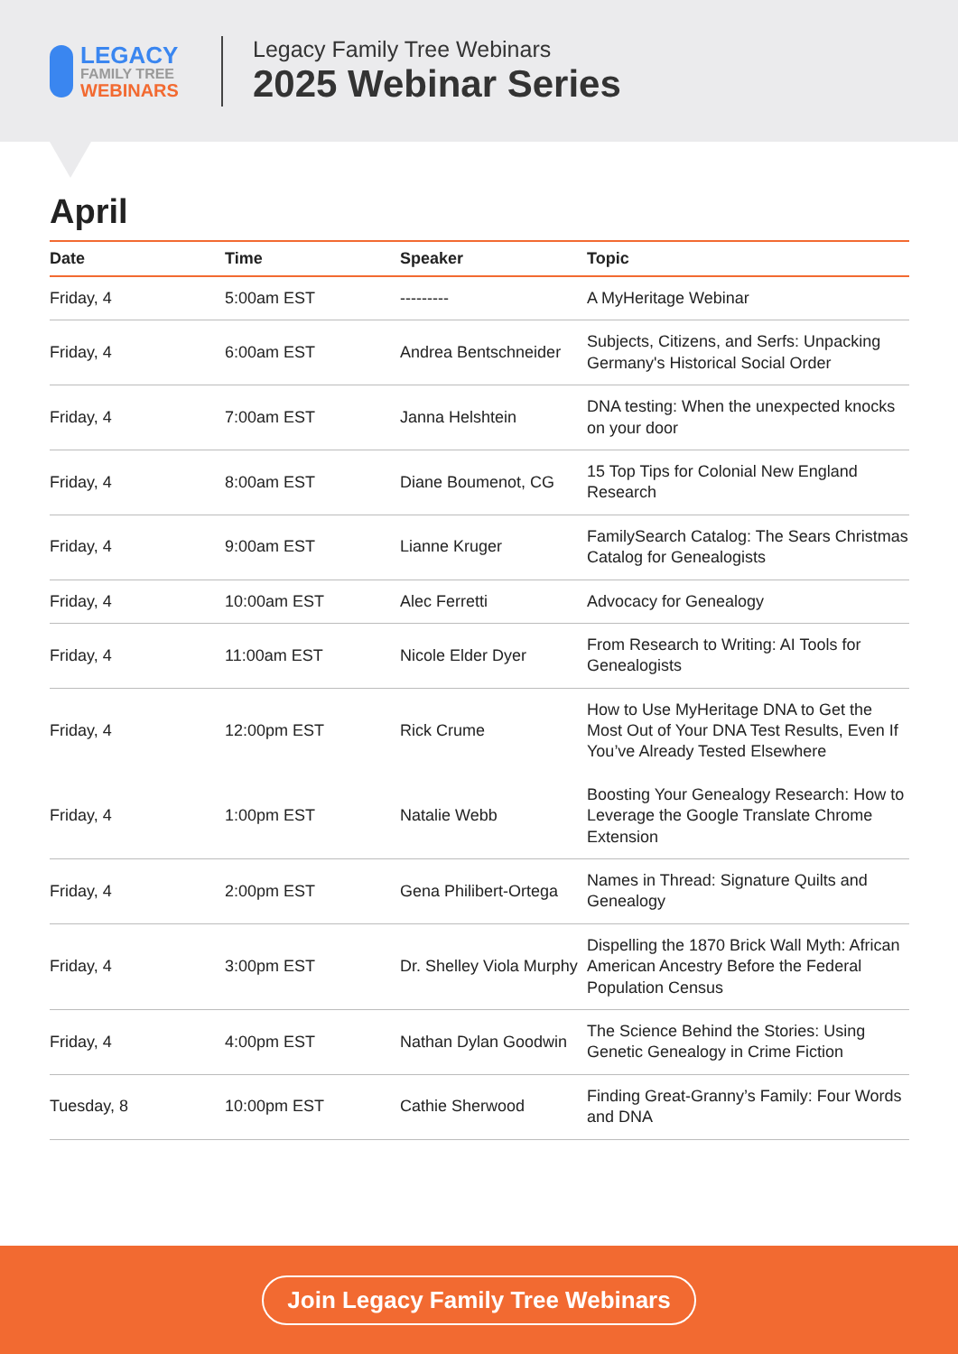LEGACY
FAMILY TREE
WEBINARS
Legacy Family Tree Webinars
2025 Webinar Series
April
| Date | Time | Speaker | Topic |
| --- | --- | --- | --- |
| Friday, 4 | 5:00am EST | --------- | A MyHeritage Webinar |
| Friday, 4 | 6:00am EST | Andrea Bentschneider | Subjects, Citizens, and Serfs: Unpacking Germany's Historical Social Order |
| Friday, 4 | 7:00am EST | Janna Helshtein | DNA testing: When the unexpected knocks on your door |
| Friday, 4 | 8:00am EST | Diane Boumenot, CG | 15 Top Tips for Colonial New England Research |
| Friday, 4 | 9:00am EST | Lianne Kruger | FamilySearch Catalog: The Sears Christmas Catalog for Genealogists |
| Friday, 4 | 10:00am EST | Alec Ferretti | Advocacy for Genealogy |
| Friday, 4 | 11:00am EST | Nicole Elder Dyer | From Research to Writing: AI Tools for Genealogists |
| Friday, 4 | 12:00pm EST | Rick Crume | How to Use MyHeritage DNA to Get the Most Out of Your DNA Test Results, Even If You’ve Already Tested Elsewhere |
| Friday, 4 | 1:00pm EST | Natalie Webb | Boosting Your Genealogy Research: How to Leverage the Google Translate Chrome Extension |
| Friday, 4 | 2:00pm EST | Gena Philibert-Ortega | Names in Thread: Signature Quilts and Genealogy |
| Friday, 4 | 3:00pm EST | Dr. Shelley Viola Murphy | Dispelling the 1870 Brick Wall Myth: African American Ancestry Before the Federal Population Census |
| Friday, 4 | 4:00pm EST | Nathan Dylan Goodwin | The Science Behind the Stories: Using Genetic Genealogy in Crime Fiction |
| Tuesday, 8 | 10:00pm EST | Cathie Sherwood | Finding Great-Granny’s Family: Four Words and DNA |
Join Legacy Family Tree Webinars